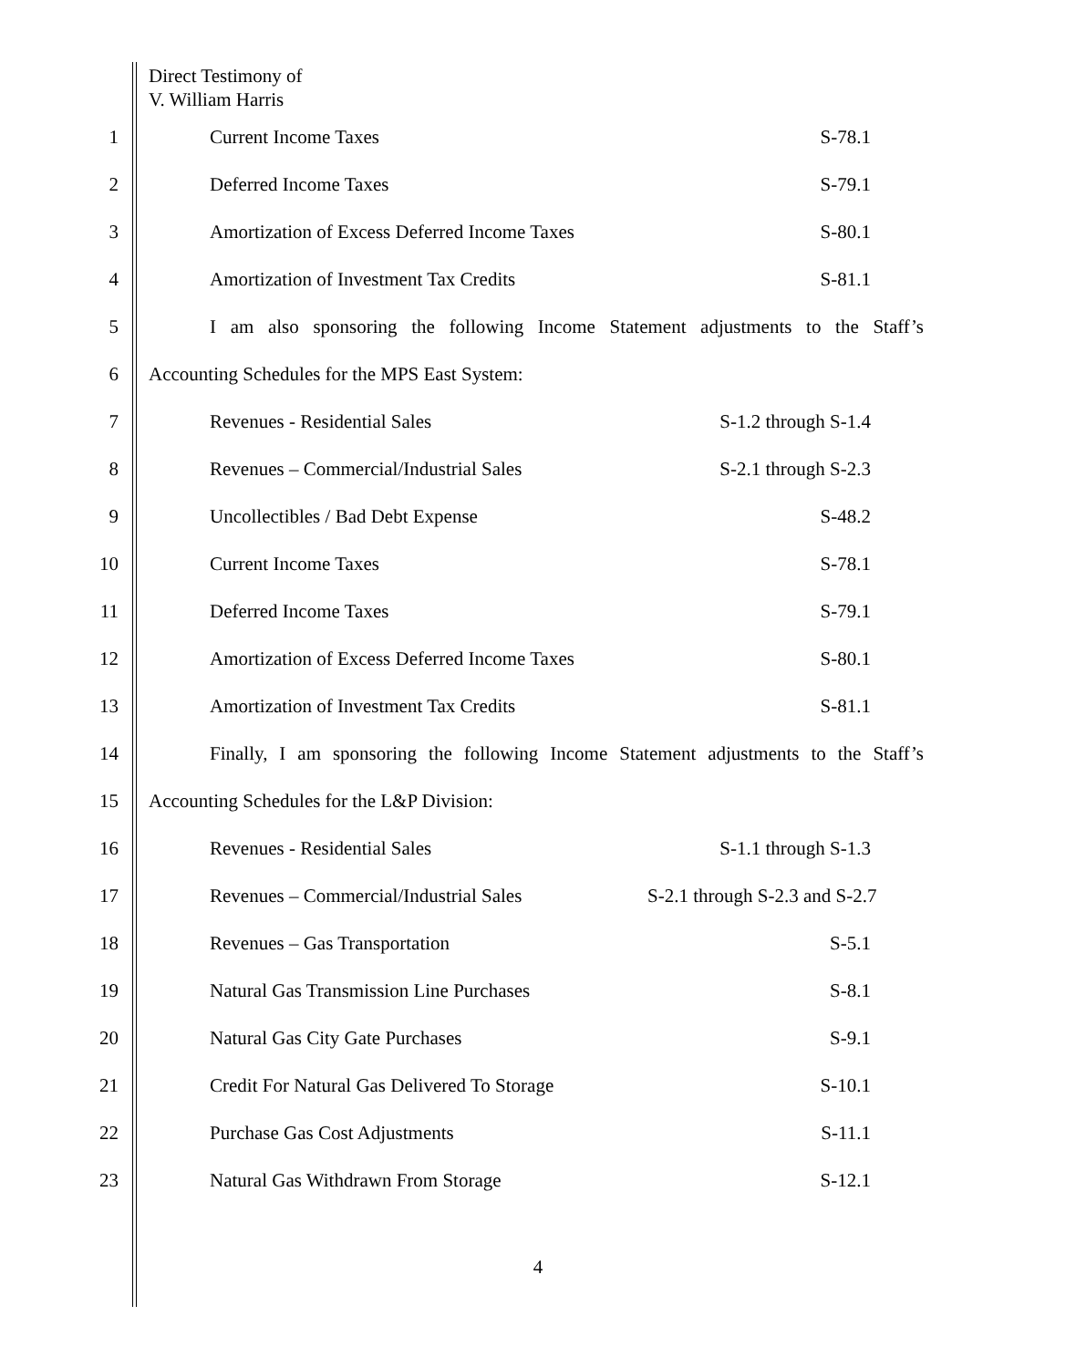Direct Testimony of
V. William Harris
1 Current Income Taxes S-78.1
2 Deferred Income Taxes S-79.1
3 Amortization of Excess Deferred Income Taxes S-80.1
4 Amortization of Investment Tax Credits S-81.1
5 I am also sponsoring the following Income Statement adjustments to the Staff’s
6 Accounting Schedules for the MPS East System:
7 Revenues - Residential Sales S-1.2 through S-1.4
8 Revenues – Commercial/Industrial Sales S-2.1 through S-2.3
9 Uncollectibles / Bad Debt Expense S-48.2
10 Current Income Taxes S-78.1
11 Deferred Income Taxes S-79.1
12 Amortization of Excess Deferred Income Taxes S-80.1
13 Amortization of Investment Tax Credits S-81.1
14 Finally, I am sponsoring the following Income Statement adjustments to the Staff’s
15 Accounting Schedules for the L&P Division:
16 Revenues - Residential Sales S-1.1 through S-1.3
17 Revenues – Commercial/Industrial Sales S-2.1 through S-2.3 and S-2.7
18 Revenues – Gas Transportation S-5.1
19 Natural Gas Transmission Line Purchases S-8.1
20 Natural Gas City Gate Purchases S-9.1
21 Credit For Natural Gas Delivered To Storage S-10.1
22 Purchase Gas Cost Adjustments S-11.1
23 Natural Gas Withdrawn From Storage S-12.1
4